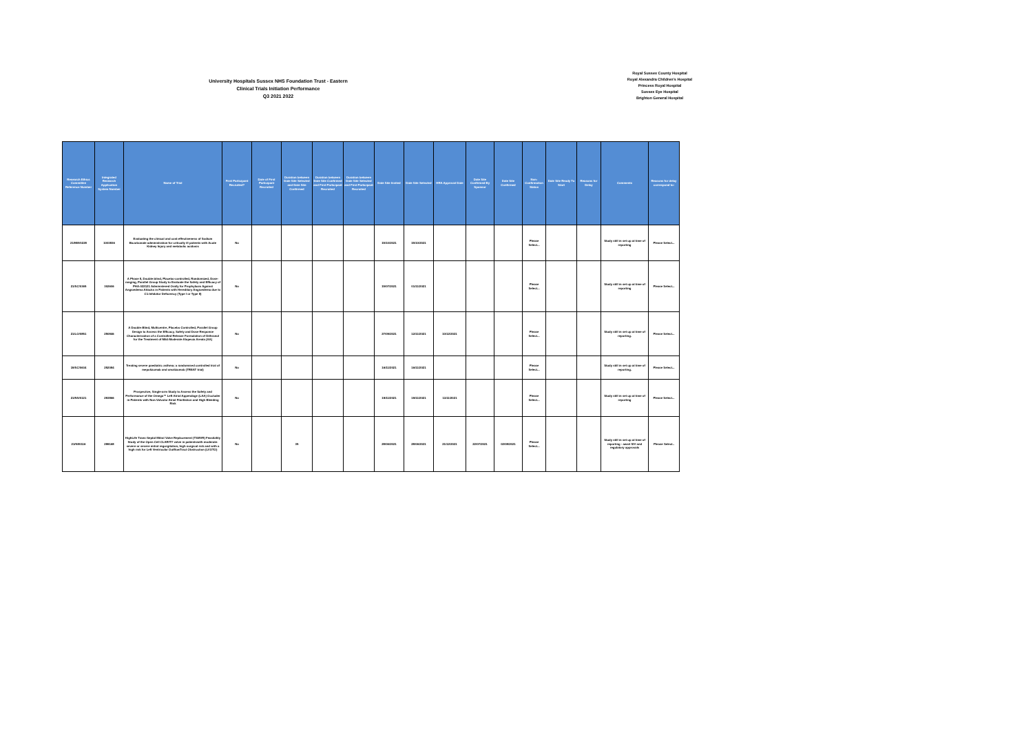University Hospitals Sussex NHS Foundation Trust - Eastern
Clinical Trials Initiation Performance
Q3 2021 2022
Royal Sussex County Hospital
Royal Alexandra Children's Hospital
Princess Royal Hospital
Sussex Eye Hospital
Brighton General Hospital
| Research Ethics Committee Reference Number | Integrated Research Application System Number | Name of Trial | First Participant Recruited? | Date of First Participant Recruited | Duration between Date Site Selected and Date Site Confirmed | Duration between Date Site Confirmed and First Participant Recruited | Duration between Date Site Selected and First Participant Recruited | Date Site Invited | Date Site Selected | HRA Approval Date | Date Site Confirmed By Sponsor | Date Site Confirmed | Non-Confirmation Status | Date Site Ready To Start | Reasons for Delay | Comments | Reasons for delay correspond to: |
| --- | --- | --- | --- | --- | --- | --- | --- | --- | --- | --- | --- | --- | --- | --- | --- | --- | --- |
| 21/NW/0228 | 1003836 | Evaluating the clinical and cost-effectiveness of Sodium Bicarbonate administration for critically ill patients with Acute Kidney Injury and metabolic acidosis | No | | | | | 15/10/2021 | 15/10/2021 | | | | Please Select... | | | Study still in set up at time of reporting | Please Select... |
| 21/SC/0365 | 302606 | A Phase II, Double-blind, Placebo-controlled, Randomized, Dose-ranging, Parallel Group Study to Evaluate the Safety and Efficacy of PHA-022121 Administered Orally for Prophylaxis Against Angioedema Attacks in Patients with Hereditary Angioedema due to C1-Inhibitor Deficiency (Type I or Type II) | No | | | | | 15/07/2021 | 01/11/2021 | | | | Please Select... | | | Study still in set up at time of reporting | Please Select... |
| 21/LO/0851 | 250846 | A Double-Blind, Multicentre, Placebo Controlled, Parallel Group Design to Assess the Efficacy, Safety and Dose Response Characterisation of a Controlled Release Formulation of Dithranol for the Treatment of Mild-Moderate Alopecia Areata (AA) | No | | | | | 27/09/2021 | 12/11/2021 | 10/12/2021 | | | Please Select... | | | Study still in set up at time of reporting. | Please Select... |
| 19/SC/0634 | 252084 | Treating severe paediatric asthma; a randomised controlled trial of mepolizumab and omalizumab (TREAT trial) | No | | | | | 16/11/2021 | 16/11/2021 | | | | Please Select... | | | Study still in set up at time of reporting. | Please Select... |
| 21/NS/0121 | 293866 | Prospective, Single-arm Study to Assess the Safety and Performance of the Omega™ Left Atrial Appendage (LAA) Occluder in Patients with Non-Valvular Atrial Fibrillation and High Bleeding Risk | No | | | | | 19/11/2021 | 19/11/2021 | 11/11/2021 | | | Please Select... | | | Study still in set up at time of reporting | Please Select... |
| 21/NI/0116 | 299168 | HighLife Trans-Septal Mitral Valve Replacement (TSMVR) Feasibility Study of the Open Cell CLARITY valve in patientswith moderate-severe or severe mitral regurgitation, high surgical risk and with a high risk for Left Ventricular OutflowTract Obstruction (LVOTO) | No | | 35 | | | 28/06/2021 | 28/06/2021 | 21/12/2021 | 22/07/2021 | 02/08/2021 | Please Select... | | | Study still in set up at time of reporting - await SIV and regulatory approvals | Please Select.. |